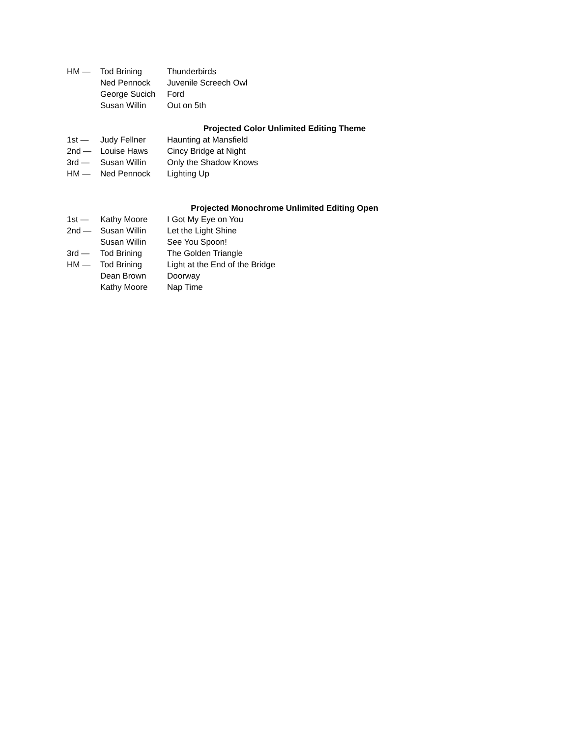| HM — | Tod Brining | Thunderbirds |
| | Ned Pennock | Juvenile Screech Owl |
| | George Sucich | Ford |
| | Susan Willin | Out on 5th |
Projected Color Unlimited Editing Theme
| 1st — | Judy Fellner | Haunting at Mansfield |
| 2nd — | Louise Haws | Cincy Bridge at Night |
| 3rd — | Susan Willin | Only the Shadow Knows |
| HM — | Ned Pennock | Lighting Up |
Projected Monochrome Unlimited Editing Open
| 1st — | Kathy Moore | I Got My Eye on You |
| 2nd — | Susan Willin | Let the Light Shine |
| | Susan Willin | See You Spoon! |
| 3rd — | Tod Brining | The Golden Triangle |
| HM — | Tod Brining | Light at the End of the Bridge |
| | Dean Brown | Doorway |
| | Kathy Moore | Nap Time |